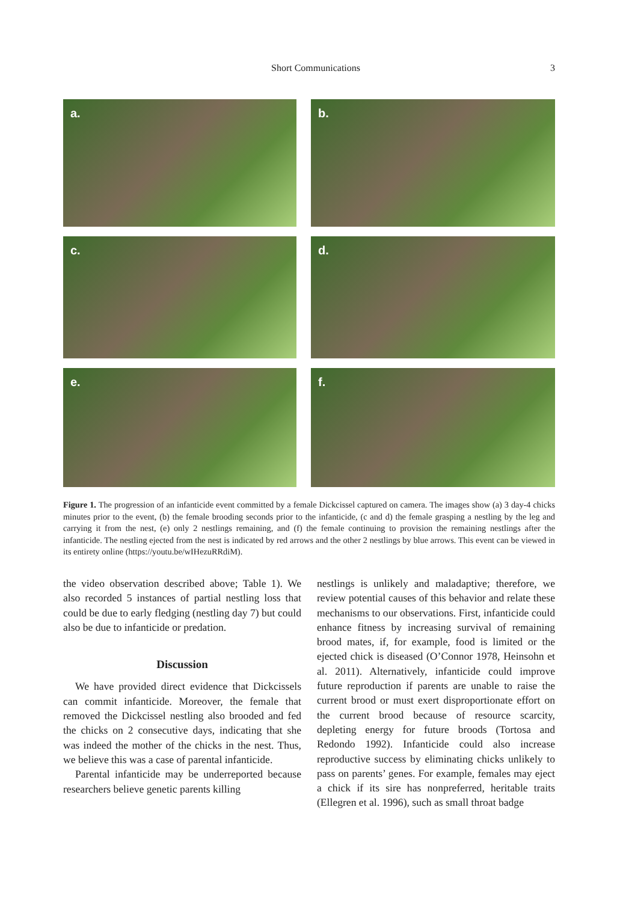Short Communications 3
a.
b.
c.
d.
e.
f.
Figure 1. The progression of an infanticide event committed by a female Dickcissel captured on camera. The images show (a) 3 day-4 chicks minutes prior to the event, (b) the female brooding seconds prior to the infanticide, (c and d) the female grasping a nestling by the leg and carrying it from the nest, (e) only 2 nestlings remaining, and (f) the female continuing to provision the remaining nestlings after the infanticide. The nestling ejected from the nest is indicated by red arrows and the other 2 nestlings by blue arrows. This event can be viewed in its entirety online (https://youtu.be/wIHezuRRdiM).
the video observation described above; Table 1). We also recorded 5 instances of partial nestling loss that could be due to early fledging (nestling day 7) but could also be due to infanticide or predation.
Discussion
We have provided direct evidence that Dickcissels can commit infanticide. Moreover, the female that removed the Dickcissel nestling also brooded and fed the chicks on 2 consecutive days, indicating that she was indeed the mother of the chicks in the nest. Thus, we believe this was a case of parental infanticide.
Parental infanticide may be underreported because researchers believe genetic parents killing
nestlings is unlikely and maladaptive; therefore, we review potential causes of this behavior and relate these mechanisms to our observations. First, infanticide could enhance fitness by increasing survival of remaining brood mates, if, for example, food is limited or the ejected chick is diseased (O’Connor 1978, Heinsohn et al. 2011). Alternatively, infanticide could improve future reproduction if parents are unable to raise the current brood or must exert disproportionate effort on the current brood because of resource scarcity, depleting energy for future broods (Tortosa and Redondo 1992). Infanticide could also increase reproductive success by eliminating chicks unlikely to pass on parents’ genes. For example, females may eject a chick if its sire has nonpreferred, heritable traits (Ellegren et al. 1996), such as small throat badge